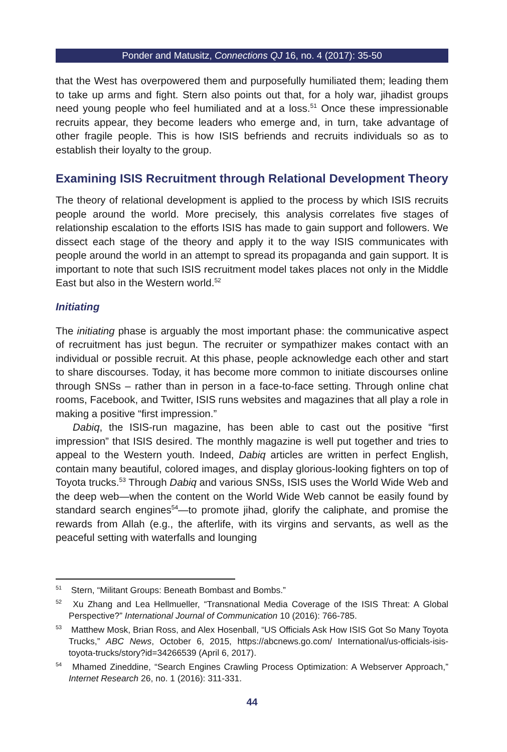Ponder and Matusitz, Connections QJ 16, no. 4 (2017): 35-50
that the West has overpowered them and purposefully humiliated them; leading them to take up arms and fight. Stern also points out that, for a holy war, jihadist groups need young people who feel humiliated and at a loss.<sup>51</sup> Once these impressionable recruits appear, they become leaders who emerge and, in turn, take advantage of other fragile people. This is how ISIS befriends and recruits individuals so as to establish their loyalty to the group.
Examining ISIS Recruitment through Relational Development Theory
The theory of relational development is applied to the process by which ISIS recruits people around the world. More precisely, this analysis correlates five stages of relationship escalation to the efforts ISIS has made to gain support and followers. We dissect each stage of the theory and apply it to the way ISIS communicates with people around the world in an attempt to spread its propaganda and gain support. It is important to note that such ISIS recruitment model takes places not only in the Middle East but also in the Western world.<sup>52</sup>
Initiating
The initiating phase is arguably the most important phase: the communicative aspect of recruitment has just begun. The recruiter or sympathizer makes contact with an individual or possible recruit. At this phase, people acknowledge each other and start to share discourses. Today, it has become more common to initiate discourses online through SNSs – rather than in person in a face-to-face setting. Through online chat rooms, Facebook, and Twitter, ISIS runs websites and magazines that all play a role in making a positive “first impression.”
Dabiq, the ISIS-run magazine, has been able to cast out the positive “first impression” that ISIS desired. The monthly magazine is well put together and tries to appeal to the Western youth. Indeed, Dabiq articles are written in perfect English, contain many beautiful, colored images, and display glorious-looking fighters on top of Toyota trucks.<sup>53</sup> Through Dabiq and various SNSs, ISIS uses the World Wide Web and the deep web—when the content on the World Wide Web cannot be easily found by standard search engines<sup>54</sup>—to promote jihad, glorify the caliphate, and promise the rewards from Allah (e.g., the afterlife, with its virgins and servants, as well as the peaceful setting with waterfalls and lounging
<sup>51</sup> Stern, “Militant Groups: Beneath Bombast and Bombs.”
<sup>52</sup> Xu Zhang and Lea Hellmueller, “Transnational Media Coverage of the ISIS Threat: A Global Perspective?” International Journal of Communication 10 (2016): 766-785.
<sup>53</sup> Matthew Mosk, Brian Ross, and Alex Hosenball, “US Officials Ask How ISIS Got So Many Toyota Trucks,” ABC News, October 6, 2015, https://abcnews.go.com/ International/us-officials-isis-toyota-trucks/story?id=34266539 (April 6, 2017).
<sup>54</sup> Mhamed Zineddine, “Search Engines Crawling Process Optimization: A Webserver Approach,” Internet Research 26, no. 1 (2016): 311-331.
44